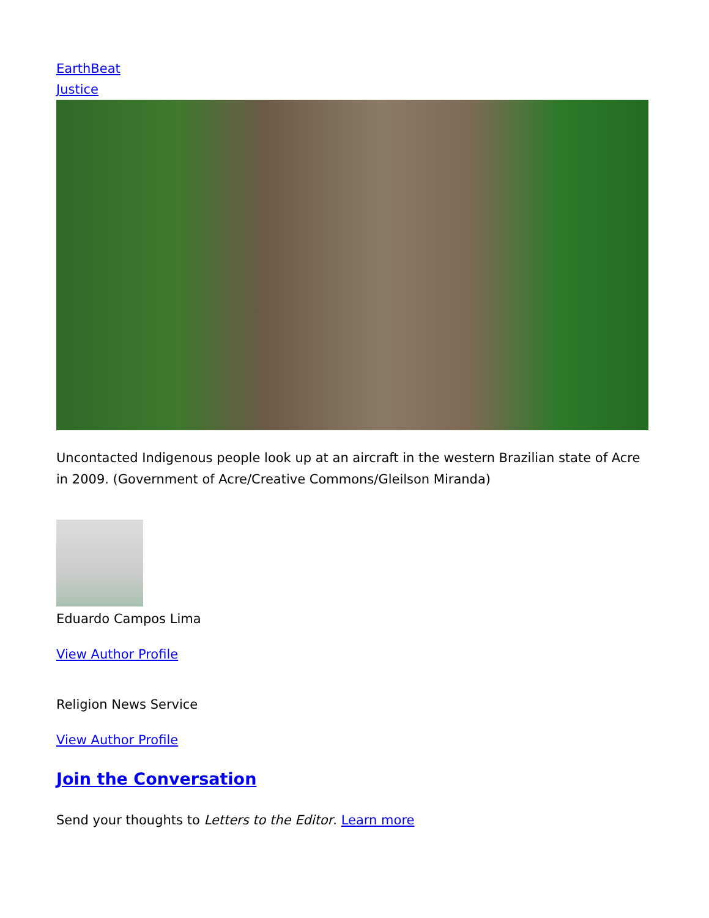EarthBeat
Justice
Uncontacted Indigenous people look up at an aircraft in the western Brazilian state of Acre in 2009. (Government of Acre/Creative Commons/Gleilson Miranda)
Eduardo Campos Lima
View Author Profile
Religion News Service
View Author Profile
Join the Conversation
Send your thoughts to Letters to the Editor. Learn more